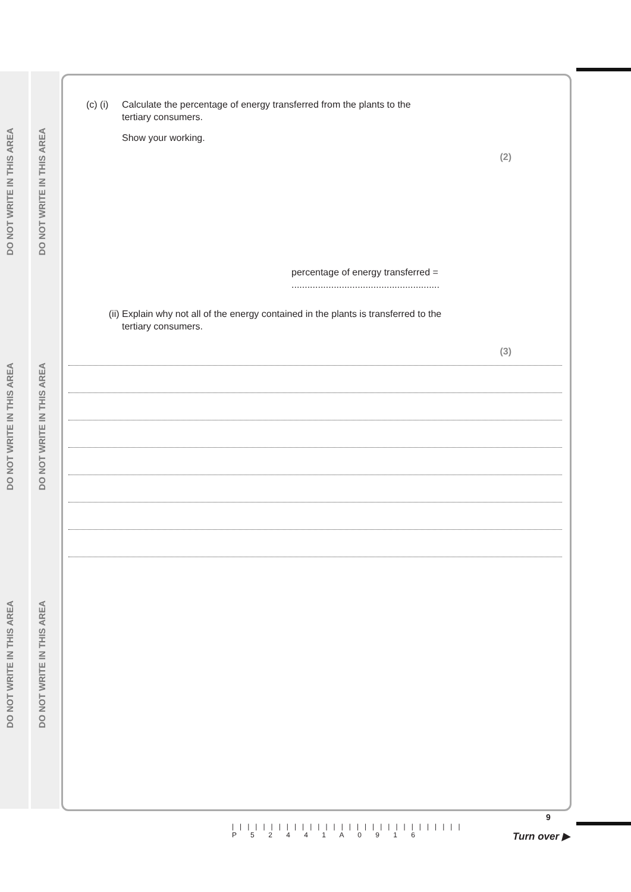DO NOT WRITE IN THIS AREA
DO NOT WRITE IN THIS AREA
DO NOT WRITE IN THIS AREA
DO NOT WRITE IN THIS AREA
DO NOT WRITE IN THIS AREA
DO NOT WRITE IN THIS AREA
(c) (i) Calculate the percentage of energy transferred from the plants to the
tertiary consumers.
Show your working.
(2)
percentage of energy transferred = ........................................................
(ii) Explain why not all of the energy contained in the plants is transferred to the
tertiary consumers.
(3)
||||||||||||||||||||||||||||||
P 5 2 4 4 1 A 0 9 1 6
9
Turn over ▶